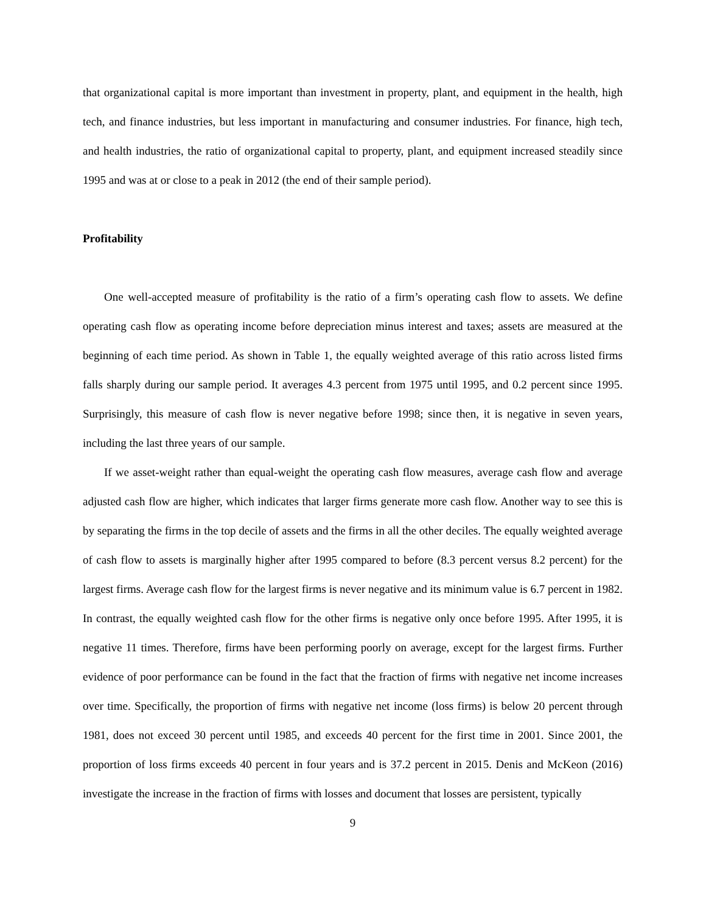that organizational capital is more important than investment in property, plant, and equipment in the health, high tech, and finance industries, but less important in manufacturing and consumer industries. For finance, high tech, and health industries, the ratio of organizational capital to property, plant, and equipment increased steadily since 1995 and was at or close to a peak in 2012 (the end of their sample period).
Profitability
One well-accepted measure of profitability is the ratio of a firm’s operating cash flow to assets. We define operating cash flow as operating income before depreciation minus interest and taxes; assets are measured at the beginning of each time period. As shown in Table 1, the equally weighted average of this ratio across listed firms falls sharply during our sample period. It averages 4.3 percent from 1975 until 1995, and 0.2 percent since 1995. Surprisingly, this measure of cash flow is never negative before 1998; since then, it is negative in seven years, including the last three years of our sample.
If we asset-weight rather than equal-weight the operating cash flow measures, average cash flow and average adjusted cash flow are higher, which indicates that larger firms generate more cash flow. Another way to see this is by separating the firms in the top decile of assets and the firms in all the other deciles. The equally weighted average of cash flow to assets is marginally higher after 1995 compared to before (8.3 percent versus 8.2 percent) for the largest firms. Average cash flow for the largest firms is never negative and its minimum value is 6.7 percent in 1982. In contrast, the equally weighted cash flow for the other firms is negative only once before 1995. After 1995, it is negative 11 times. Therefore, firms have been performing poorly on average, except for the largest firms. Further evidence of poor performance can be found in the fact that the fraction of firms with negative net income increases over time. Specifically, the proportion of firms with negative net income (loss firms) is below 20 percent through 1981, does not exceed 30 percent until 1985, and exceeds 40 percent for the first time in 2001. Since 2001, the proportion of loss firms exceeds 40 percent in four years and is 37.2 percent in 2015. Denis and McKeon (2016) investigate the increase in the fraction of firms with losses and document that losses are persistent, typically
9